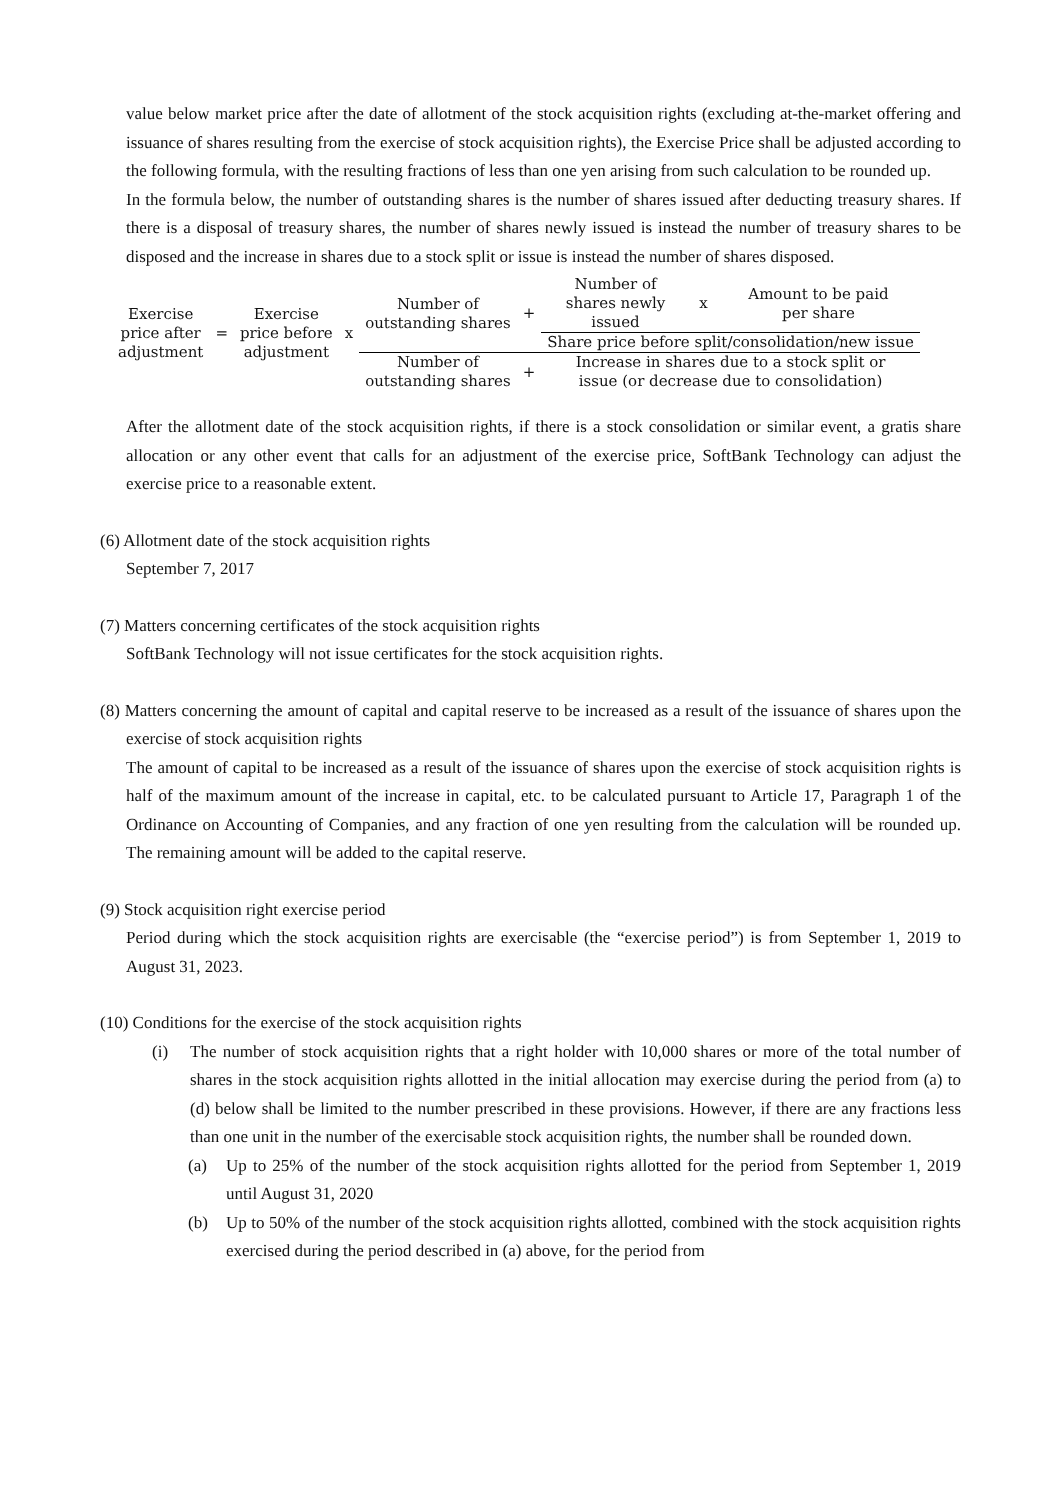value below market price after the date of allotment of the stock acquisition rights (excluding at-the-market offering and issuance of shares resulting from the exercise of stock acquisition rights), the Exercise Price shall be adjusted according to the following formula, with the resulting fractions of less than one yen arising from such calculation to be rounded up.
In the formula below, the number of outstanding shares is the number of shares issued after deducting treasury shares. If there is a disposal of treasury shares, the number of shares newly issued is instead the number of treasury shares to be disposed and the increase in shares due to a stock split or issue is instead the number of shares disposed.
| Exercise price after adjustment | = | Exercise price before adjustment | x | Number of outstanding shares | + | Number of shares newly issued | x | Amount to be paid per share |
| | | | | | | Share price before split/consolidation/new issue | | |
| | | | | Number of outstanding shares | + | Increase in shares due to a stock split or issue (or decrease due to consolidation) | | |
After the allotment date of the stock acquisition rights, if there is a stock consolidation or similar event, a gratis share allocation or any other event that calls for an adjustment of the exercise price, SoftBank Technology can adjust the exercise price to a reasonable extent.
(6) Allotment date of the stock acquisition rights
September 7, 2017
(7) Matters concerning certificates of the stock acquisition rights
SoftBank Technology will not issue certificates for the stock acquisition rights.
(8) Matters concerning the amount of capital and capital reserve to be increased as a result of the issuance of shares upon the exercise of stock acquisition rights
The amount of capital to be increased as a result of the issuance of shares upon the exercise of stock acquisition rights is half of the maximum amount of the increase in capital, etc. to be calculated pursuant to Article 17, Paragraph 1 of the Ordinance on Accounting of Companies, and any fraction of one yen resulting from the calculation will be rounded up. The remaining amount will be added to the capital reserve.
(9) Stock acquisition right exercise period
Period during which the stock acquisition rights are exercisable (the “exercise period”) is from September 1, 2019 to August 31, 2023.
(10) Conditions for the exercise of the stock acquisition rights
(i) The number of stock acquisition rights that a right holder with 10,000 shares or more of the total number of shares in the stock acquisition rights allotted in the initial allocation may exercise during the period from (a) to (d) below shall be limited to the number prescribed in these provisions. However, if there are any fractions less than one unit in the number of the exercisable stock acquisition rights, the number shall be rounded down.
(a) Up to 25% of the number of the stock acquisition rights allotted for the period from September 1, 2019 until August 31, 2020
(b) Up to 50% of the number of the stock acquisition rights allotted, combined with the stock acquisition rights exercised during the period described in (a) above, for the period from